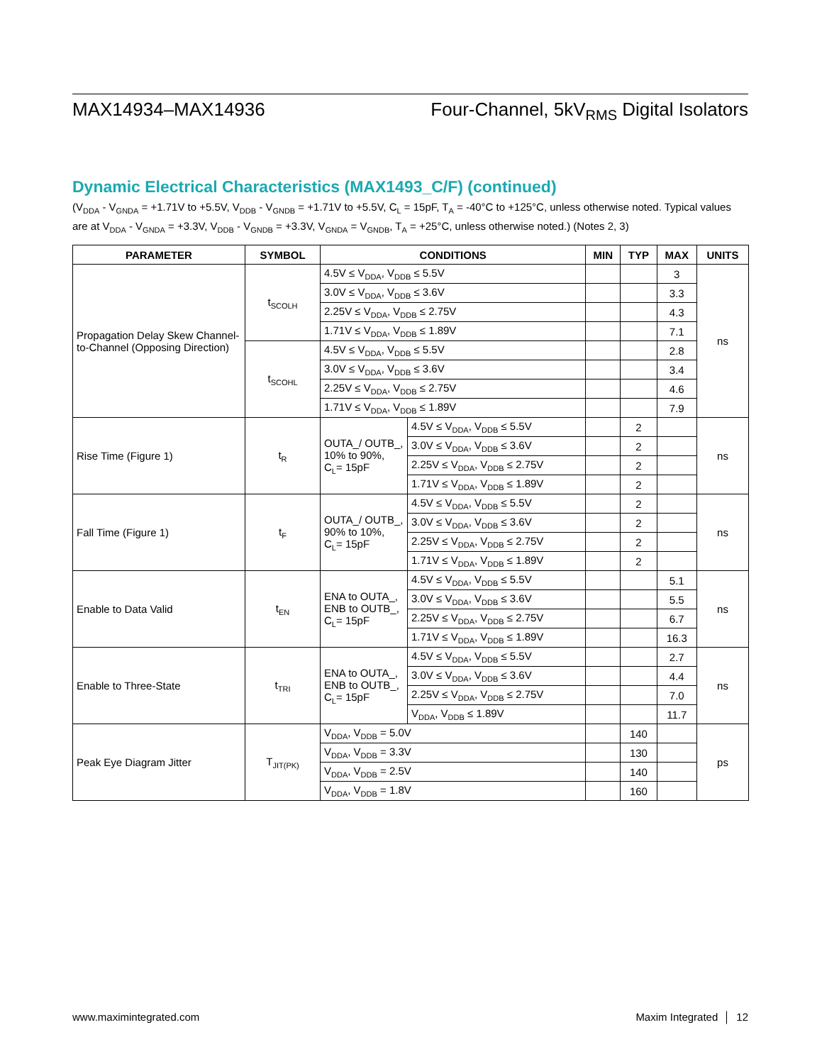MAX14934–MAX14936 Four-Channel, 5kV<sub>RMS</sub> Digital Isolators
Dynamic Electrical Characteristics (MAX1493_C/F) (continued)
(V<sub>DDA</sub> - V<sub>GNDA</sub> = +1.71V to +5.5V, V<sub>DDB</sub> - V<sub>GNDB</sub> = +1.71V to +5.5V, C<sub>L</sub> = 15pF, T<sub>A</sub> = -40°C to +125°C, unless otherwise noted. Typical values are at V<sub>DDA</sub> - V<sub>GNDA</sub> = +3.3V, V<sub>DDB</sub> - V<sub>GNDB</sub> = +3.3V, V<sub>GNDA</sub> = V<sub>GNDB</sub>, T<sub>A</sub> = +25°C, unless otherwise noted.) (Notes 2, 3)
| PARAMETER | SYMBOL | CONDITIONS | | MIN | TYP | MAX | UNITS |
| --- | --- | --- | --- | --- | --- | --- | --- |
| Propagation Delay Skew Channel-to-Channel (Opposing Direction) | t<sub>SCOLH</sub> | 4.5V ≤ V<sub>DDA</sub>, V<sub>DDB</sub> ≤ 5.5V | | | | 3 | ns |
| | | 3.0V ≤ V<sub>DDA</sub>, V<sub>DDB</sub> ≤ 3.6V | | | | 3.3 | |
| | | 2.25V ≤ V<sub>DDA</sub>, V<sub>DDB</sub> ≤ 2.75V | | | | 4.3 | |
| | | 1.71V ≤ V<sub>DDA</sub>, V<sub>DDB</sub> ≤ 1.89V | | | | 7.1 | |
| | t<sub>SCOHL</sub> | 4.5V ≤ V<sub>DDA</sub>, V<sub>DDB</sub> ≤ 5.5V | | | | 2.8 | |
| | | 3.0V ≤ V<sub>DDA</sub>, V<sub>DDB</sub> ≤ 3.6V | | | | 3.4 | |
| | | 2.25V ≤ V<sub>DDA</sub>, V<sub>DDB</sub> ≤ 2.75V | | | | 4.6 | |
| | | 1.71V ≤ V<sub>DDA</sub>, V<sub>DDB</sub> ≤ 1.89V | | | | 7.9 | |
| Rise Time (Figure 1) | t<sub>R</sub> | OUTA_/ OUTB_, 10% to 90%, C<sub>L</sub>= 15pF | 4.5V ≤ V<sub>DDA</sub>, V<sub>DDB</sub> ≤ 5.5V | | 2 | | ns |
| | | | 3.0V ≤ V<sub>DDA</sub>, V<sub>DDB</sub> ≤ 3.6V | | 2 | | |
| | | | 2.25V ≤ V<sub>DDA</sub>, V<sub>DDB</sub> ≤ 2.75V | | 2 | | |
| | | | 1.71V ≤ V<sub>DDA</sub>, V<sub>DDB</sub> ≤ 1.89V | | 2 | | |
| Fall Time (Figure 1) | t<sub>F</sub> | OUTA_/ OUTB_, 90% to 10%, C<sub>L</sub>= 15pF | 4.5V ≤ V<sub>DDA</sub>, V<sub>DDB</sub> ≤ 5.5V | | 2 | | ns |
| | | | 3.0V ≤ V<sub>DDA</sub>, V<sub>DDB</sub> ≤ 3.6V | | 2 | | |
| | | | 2.25V ≤ V<sub>DDA</sub>, V<sub>DDB</sub> ≤ 2.75V | | 2 | | |
| | | | 1.71V ≤ V<sub>DDA</sub>, V<sub>DDB</sub> ≤ 1.89V | | 2 | | |
| Enable to Data Valid | t<sub>EN</sub> | ENA to OUTA_, ENB to OUTB_, C<sub>L</sub>= 15pF | 4.5V ≤ V<sub>DDA</sub>, V<sub>DDB</sub> ≤ 5.5V | | | 5.1 | ns |
| | | | 3.0V ≤ V<sub>DDA</sub>, V<sub>DDB</sub> ≤ 3.6V | | | 5.5 | |
| | | | 2.25V ≤ V<sub>DDA</sub>, V<sub>DDB</sub> ≤ 2.75V | | | 6.7 | |
| | | | 1.71V ≤ V<sub>DDA</sub>, V<sub>DDB</sub> ≤ 1.89V | | | 16.3 | |
| Enable to Three-State | t<sub>TRI</sub> | ENA to OUTA_, ENB to OUTB_, C<sub>L</sub>= 15pF | 4.5V ≤ V<sub>DDA</sub>, V<sub>DDB</sub> ≤ 5.5V | | | 2.7 | ns |
| | | | 3.0V ≤ V<sub>DDA</sub>, V<sub>DDB</sub> ≤ 3.6V | | | 4.4 | |
| | | | 2.25V ≤ V<sub>DDA</sub>, V<sub>DDB</sub> ≤ 2.75V | | | 7.0 | |
| | | | V<sub>DDA</sub>, V<sub>DDB</sub> ≤ 1.89V | | | 11.7 | |
| Peak Eye Diagram Jitter | T<sub>JIT(PK)</sub> | V<sub>DDA</sub>, V<sub>DDB</sub> = 5.0V | | | 140 | | ps |
| | | V<sub>DDA</sub>, V<sub>DDB</sub> = 3.3V | | | 130 | | |
| | | V<sub>DDA</sub>, V<sub>DDB</sub> = 2.5V | | | 140 | | |
| | | V<sub>DDA</sub>, V<sub>DDB</sub> = 1.8V | | | 160 | | |
www.maximintegrated.com Maxim Integrated │ 12